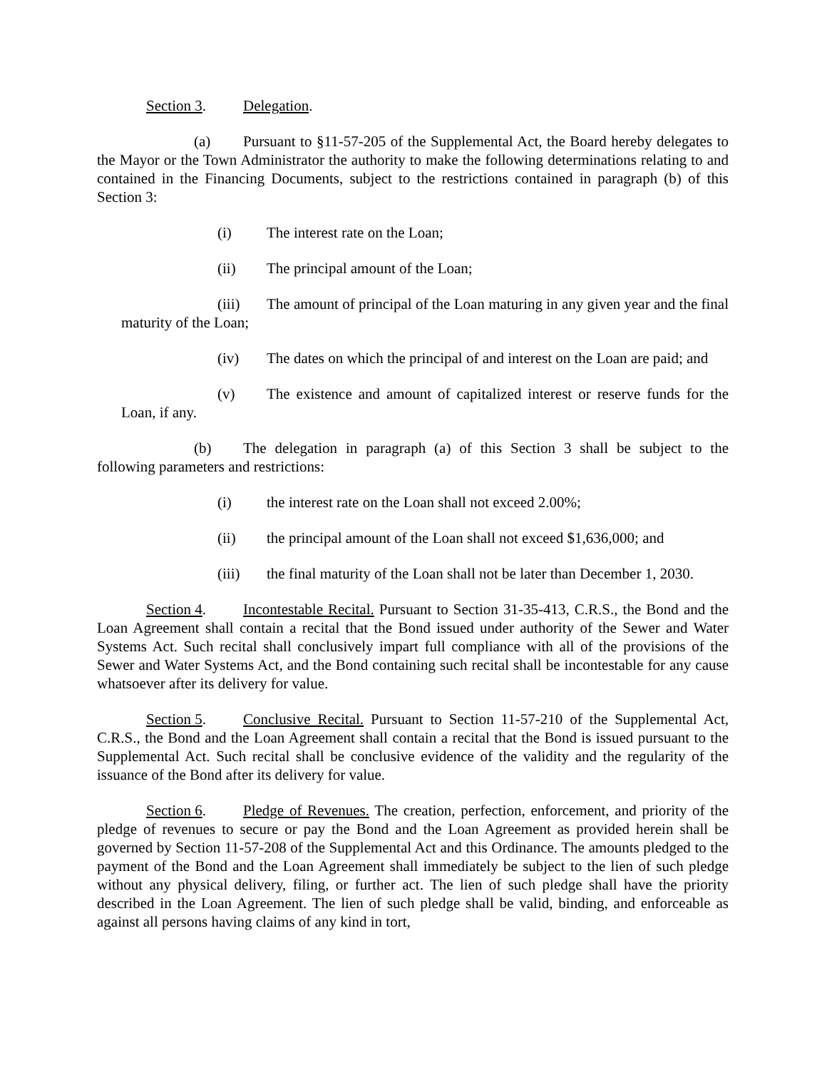Section 3. Delegation.
(a) Pursuant to §11-57-205 of the Supplemental Act, the Board hereby delegates to the Mayor or the Town Administrator the authority to make the following determinations relating to and contained in the Financing Documents, subject to the restrictions contained in paragraph (b) of this Section 3:
(i) The interest rate on the Loan;
(ii) The principal amount of the Loan;
(iii) The amount of principal of the Loan maturing in any given year and the final maturity of the Loan;
(iv) The dates on which the principal of and interest on the Loan are paid; and
(v) The existence and amount of capitalized interest or reserve funds for the Loan, if any.
(b) The delegation in paragraph (a) of this Section 3 shall be subject to the following parameters and restrictions:
(i) the interest rate on the Loan shall not exceed 2.00%;
(ii) the principal amount of the Loan shall not exceed $1,636,000; and
(iii) the final maturity of the Loan shall not be later than December 1, 2030.
Section 4. Incontestable Recital. Pursuant to Section 31-35-413, C.R.S., the Bond and the Loan Agreement shall contain a recital that the Bond issued under authority of the Sewer and Water Systems Act. Such recital shall conclusively impart full compliance with all of the provisions of the Sewer and Water Systems Act, and the Bond containing such recital shall be incontestable for any cause whatsoever after its delivery for value.
Section 5. Conclusive Recital. Pursuant to Section 11-57-210 of the Supplemental Act, C.R.S., the Bond and the Loan Agreement shall contain a recital that the Bond is issued pursuant to the Supplemental Act. Such recital shall be conclusive evidence of the validity and the regularity of the issuance of the Bond after its delivery for value.
Section 6. Pledge of Revenues. The creation, perfection, enforcement, and priority of the pledge of revenues to secure or pay the Bond and the Loan Agreement as provided herein shall be governed by Section 11-57-208 of the Supplemental Act and this Ordinance. The amounts pledged to the payment of the Bond and the Loan Agreement shall immediately be subject to the lien of such pledge without any physical delivery, filing, or further act. The lien of such pledge shall have the priority described in the Loan Agreement. The lien of such pledge shall be valid, binding, and enforceable as against all persons having claims of any kind in tort,